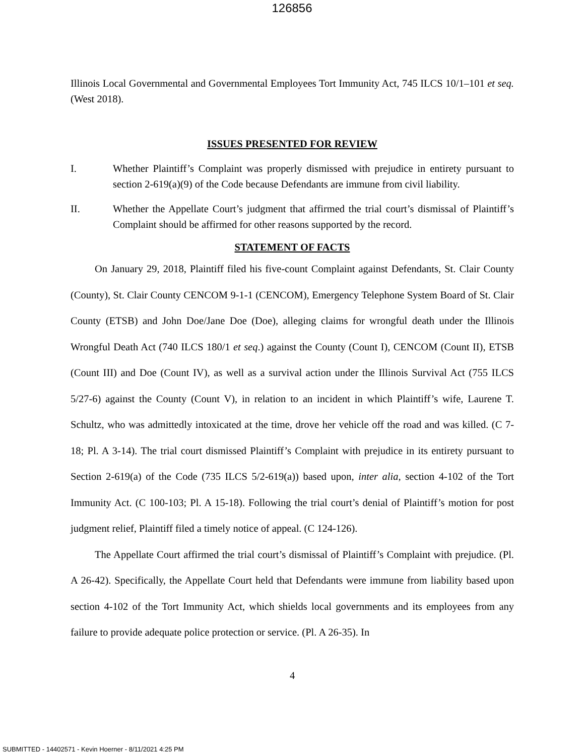126856
Illinois Local Governmental and Governmental Employees Tort Immunity Act, 745 ILCS 10/1–101 et seq. (West 2018).
ISSUES PRESENTED FOR REVIEW
I. Whether Plaintiff’s Complaint was properly dismissed with prejudice in entirety pursuant to section 2-619(a)(9) of the Code because Defendants are immune from civil liability.
II. Whether the Appellate Court’s judgment that affirmed the trial court’s dismissal of Plaintiff’s Complaint should be affirmed for other reasons supported by the record.
STATEMENT OF FACTS
On January 29, 2018, Plaintiff filed his five-count Complaint against Defendants, St. Clair County (County), St. Clair County CENCOM 9-1-1 (CENCOM), Emergency Telephone System Board of St. Clair County (ETSB) and John Doe/Jane Doe (Doe), alleging claims for wrongful death under the Illinois Wrongful Death Act (740 ILCS 180/1 et seq.) against the County (Count I), CENCOM (Count II), ETSB (Count III) and Doe (Count IV), as well as a survival action under the Illinois Survival Act (755 ILCS 5/27-6) against the County (Count V), in relation to an incident in which Plaintiff’s wife, Laurene T. Schultz, who was admittedly intoxicated at the time, drove her vehicle off the road and was killed. (C 7-18; Pl. A 3-14). The trial court dismissed Plaintiff’s Complaint with prejudice in its entirety pursuant to Section 2-619(a) of the Code (735 ILCS 5/2-619(a)) based upon, inter alia, section 4-102 of the Tort Immunity Act. (C 100-103; Pl. A 15-18). Following the trial court’s denial of Plaintiff’s motion for post judgment relief, Plaintiff filed a timely notice of appeal. (C 124-126).
The Appellate Court affirmed the trial court’s dismissal of Plaintiff’s Complaint with prejudice. (Pl. A 26-42). Specifically, the Appellate Court held that Defendants were immune from liability based upon section 4-102 of the Tort Immunity Act, which shields local governments and its employees from any failure to provide adequate police protection or service. (Pl. A 26-35). In
4
SUBMITTED - 14402571 - Kevin Hoerner - 8/11/2021 4:25 PM